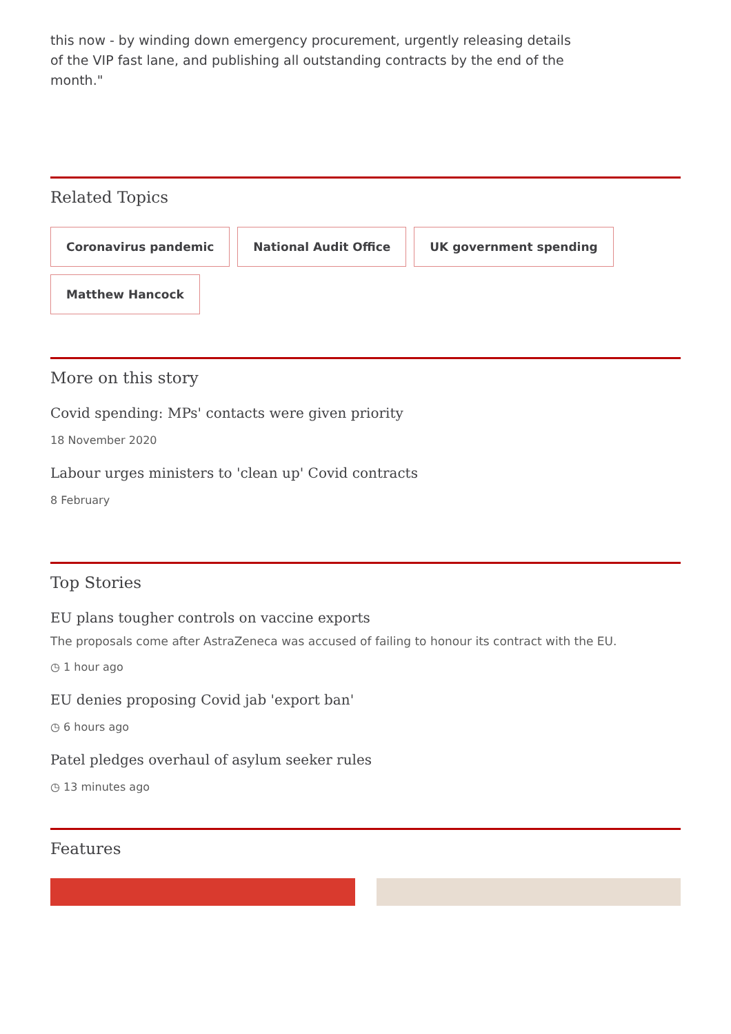this now - by winding down emergency procurement, urgently releasing details of the VIP fast lane, and publishing all outstanding contracts by the end of the month."
Related Topics
Coronavirus pandemic National Audit Office UK government spending Matthew Hancock
More on this story
Covid spending: MPs' contacts were given priority
18 November 2020
Labour urges ministers to 'clean up' Covid contracts
8 February
Top Stories
EU plans tougher controls on vaccine exports
The proposals come after AstraZeneca was accused of failing to honour its contract with the EU.
◷ 1 hour ago
EU denies proposing Covid jab 'export ban'
◷ 6 hours ago
Patel pledges overhaul of asylum seeker rules
◷ 13 minutes ago
Features